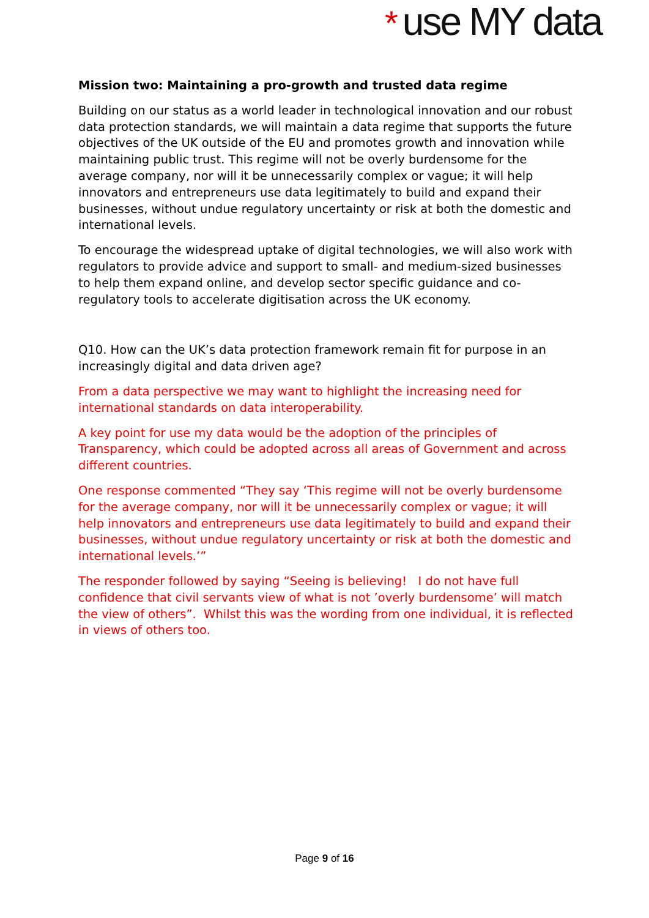* use MY data
Mission two: Maintaining a pro-growth and trusted data regime
Building on our status as a world leader in technological innovation and our robust data protection standards, we will maintain a data regime that supports the future objectives of the UK outside of the EU and promotes growth and innovation while maintaining public trust. This regime will not be overly burdensome for the average company, nor will it be unnecessarily complex or vague; it will help innovators and entrepreneurs use data legitimately to build and expand their businesses, without undue regulatory uncertainty or risk at both the domestic and international levels.
To encourage the widespread uptake of digital technologies, we will also work with regulators to provide advice and support to small- and medium-sized businesses to help them expand online, and develop sector specific guidance and co-regulatory tools to accelerate digitisation across the UK economy.
Q10. How can the UK’s data protection framework remain fit for purpose in an increasingly digital and data driven age?
From a data perspective we may want to highlight the increasing need for international standards on data interoperability.
A key point for use my data would be the adoption of the principles of Transparency, which could be adopted across all areas of Government and across different countries.
One response commented “They say ‘This regime will not be overly burdensome for the average company, nor will it be unnecessarily complex or vague; it will help innovators and entrepreneurs use data legitimately to build and expand their businesses, without undue regulatory uncertainty or risk at both the domestic and international levels.’”
The responder followed by saying “Seeing is believing! I do not have full confidence that civil servants view of what is not ’overly burdensome’ will match the view of others”. Whilst this was the wording from one individual, it is reflected in views of others too.
Page 9 of 16